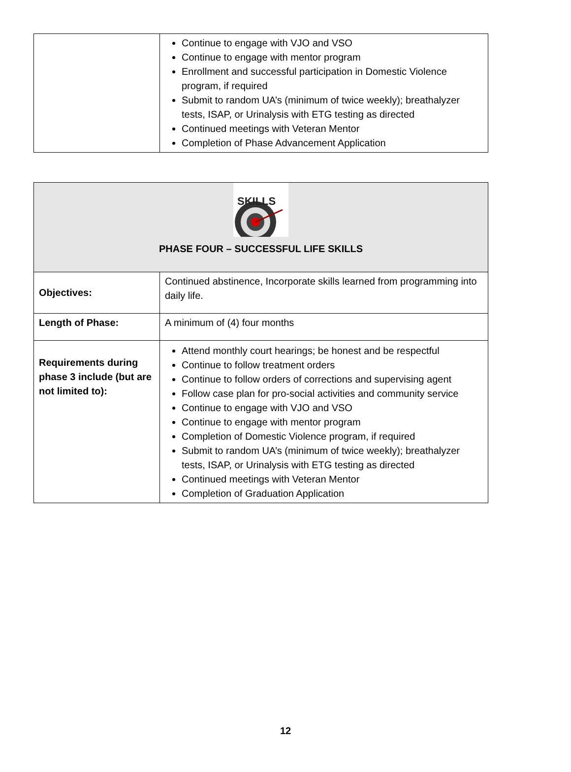| | Continue to engage with VJO and VSO Continue to engage with mentor program Enrollment and successful participation in Domestic Violence program, if required Submit to random UA’s (minimum of twice weekly); breathalyzer tests, ISAP, or Urinalysis with ETG testing as directed Continued meetings with Veteran Mentor Completion of Phase Advancement Application |
| SKILLS PHASE FOUR – SUCCESSFUL LIFE SKILLS | |
| Objectives: | Continued abstinence, Incorporate skills learned from programming into daily life. |
| Length of Phase: | A minimum of (4) four months |
| Requirements during phase 3 include (but are not limited to): | Attend monthly court hearings; be honest and be respectful Continue to follow treatment orders Continue to follow orders of corrections and supervising agent Follow case plan for pro-social activities and community service Continue to engage with VJO and VSO Continue to engage with mentor program Completion of Domestic Violence program, if required Submit to random UA’s (minimum of twice weekly); breathalyzer tests, ISAP, or Urinalysis with ETG testing as directed Continued meetings with Veteran Mentor Completion of Graduation Application |
12